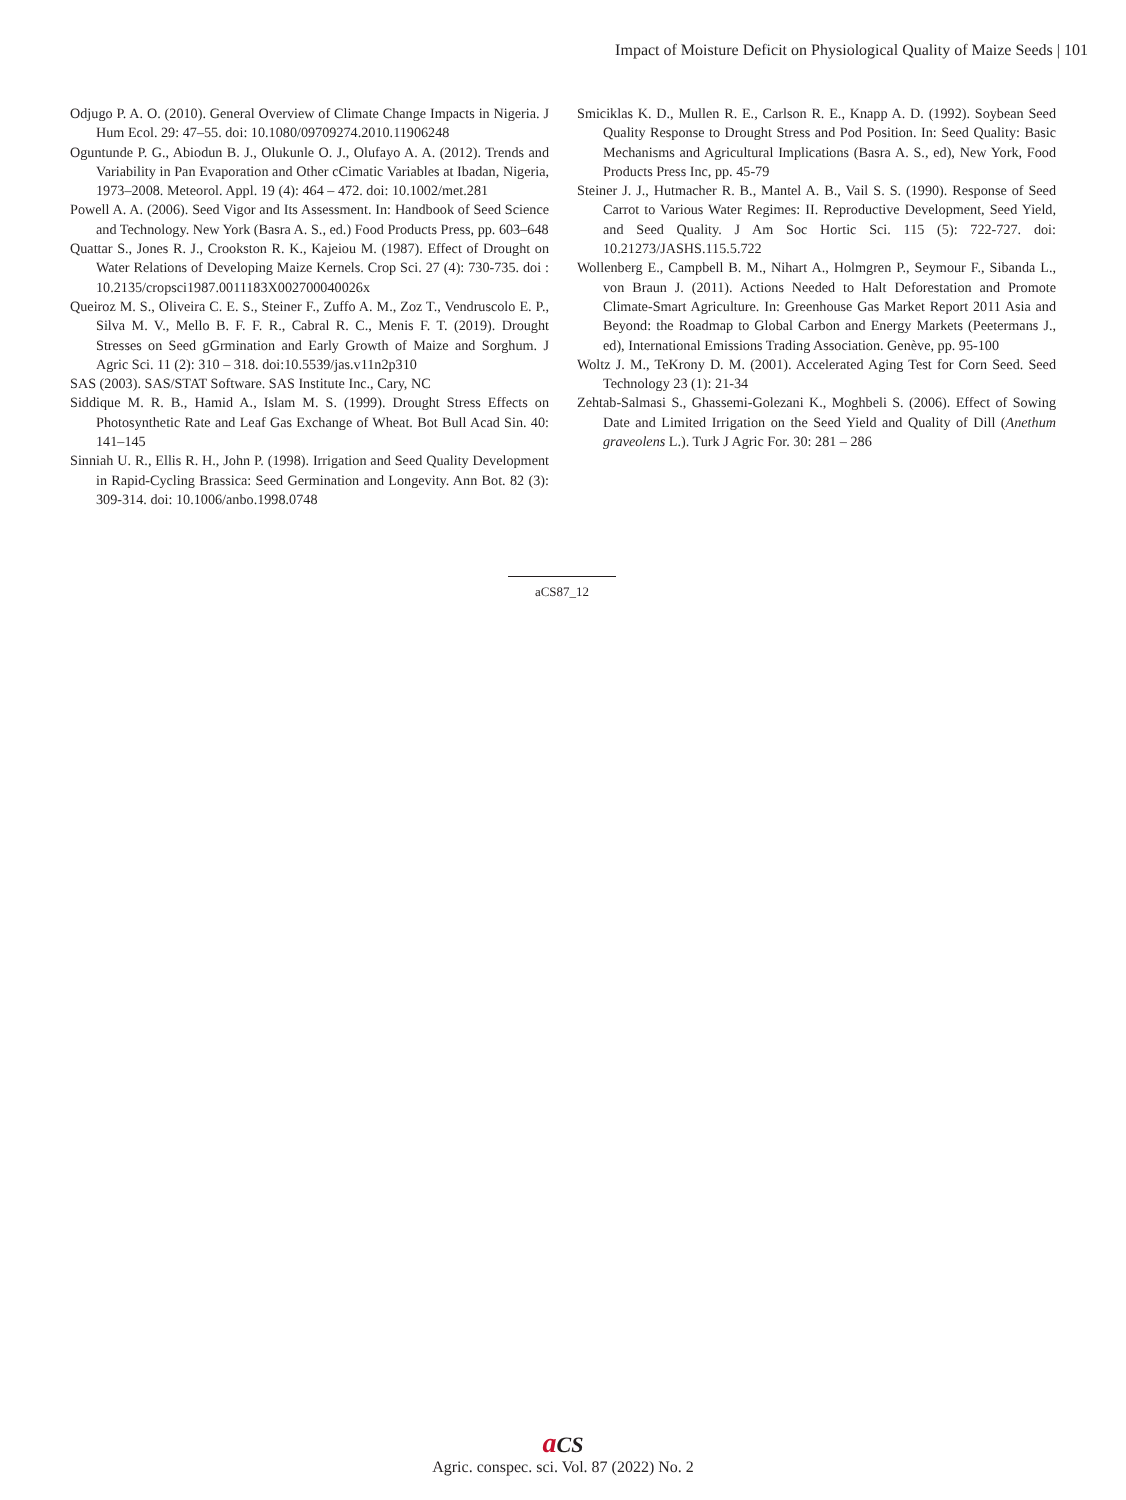Impact of Moisture Deficit on Physiological Quality of Maize Seeds | 101
Odjugo P. A. O. (2010). General Overview of Climate Change Impacts in Nigeria. J Hum Ecol. 29: 47–55. doi: 10.1080/09709274.2010.11906248
Oguntunde P. G., Abiodun B. J., Olukunle O. J., Olufayo A. A. (2012). Trends and Variability in Pan Evaporation and Other cCimatic Variables at Ibadan, Nigeria, 1973–2008. Meteorol. Appl. 19 (4): 464 – 472. doi: 10.1002/met.281
Powell A. A. (2006). Seed Vigor and Its Assessment. In: Handbook of Seed Science and Technology. New York (Basra A. S., ed.) Food Products Press, pp. 603–648
Quattar S., Jones R. J., Crookston R. K., Kajeiou M. (1987). Effect of Drought on Water Relations of Developing Maize Kernels. Crop Sci. 27 (4): 730-735. doi : 10.2135/cropsci1987.0011183X002700040026x
Queiroz M. S., Oliveira C. E. S., Steiner F., Zuffo A. M., Zoz T., Vendruscolo E. P., Silva M. V., Mello B. F. F. R., Cabral R. C., Menis F. T. (2019). Drought Stresses on Seed gGrmination and Early Growth of Maize and Sorghum. J Agric Sci. 11 (2): 310 – 318. doi:10.5539/jas.v11n2p310
SAS (2003). SAS/STAT Software. SAS Institute Inc., Cary, NC
Siddique M. R. B., Hamid A., Islam M. S. (1999). Drought Stress Effects on Photosynthetic Rate and Leaf Gas Exchange of Wheat. Bot Bull Acad Sin. 40: 141–145
Sinniah U. R., Ellis R. H., John P. (1998). Irrigation and Seed Quality Development in Rapid-Cycling Brassica: Seed Germination and Longevity. Ann Bot. 82 (3): 309-314. doi: 10.1006/anbo.1998.0748
Smiciklas K. D., Mullen R. E., Carlson R. E., Knapp A. D. (1992). Soybean Seed Quality Response to Drought Stress and Pod Position. In: Seed Quality: Basic Mechanisms and Agricultural Implications (Basra A. S., ed), New York, Food Products Press Inc, pp. 45-79
Steiner J. J., Hutmacher R. B., Mantel A. B., Vail S. S. (1990). Response of Seed Carrot to Various Water Regimes: II. Reproductive Development, Seed Yield, and Seed Quality. J Am Soc Hortic Sci. 115 (5): 722-727. doi: 10.21273/JASHS.115.5.722
Wollenberg E., Campbell B. M., Nihart A., Holmgren P., Seymour F., Sibanda L., von Braun J. (2011). Actions Needed to Halt Deforestation and Promote Climate-Smart Agriculture. In: Greenhouse Gas Market Report 2011 Asia and Beyond: the Roadmap to Global Carbon and Energy Markets (Peetermans J., ed), International Emissions Trading Association. Genève, pp. 95-100
Woltz J. M., TeKrony D. M. (2001). Accelerated Aging Test for Corn Seed. Seed Technology 23 (1): 21-34
Zehtab-Salmasi S., Ghassemi-Golezani K., Moghbeli S. (2006). Effect of Sowing Date and Limited Irrigation on the Seed Yield and Quality of Dill (Anethum graveolens L.). Turk J Agric For. 30: 281 – 286
aCS87_12
aCS
Agric. conspec. sci. Vol. 87 (2022) No. 2